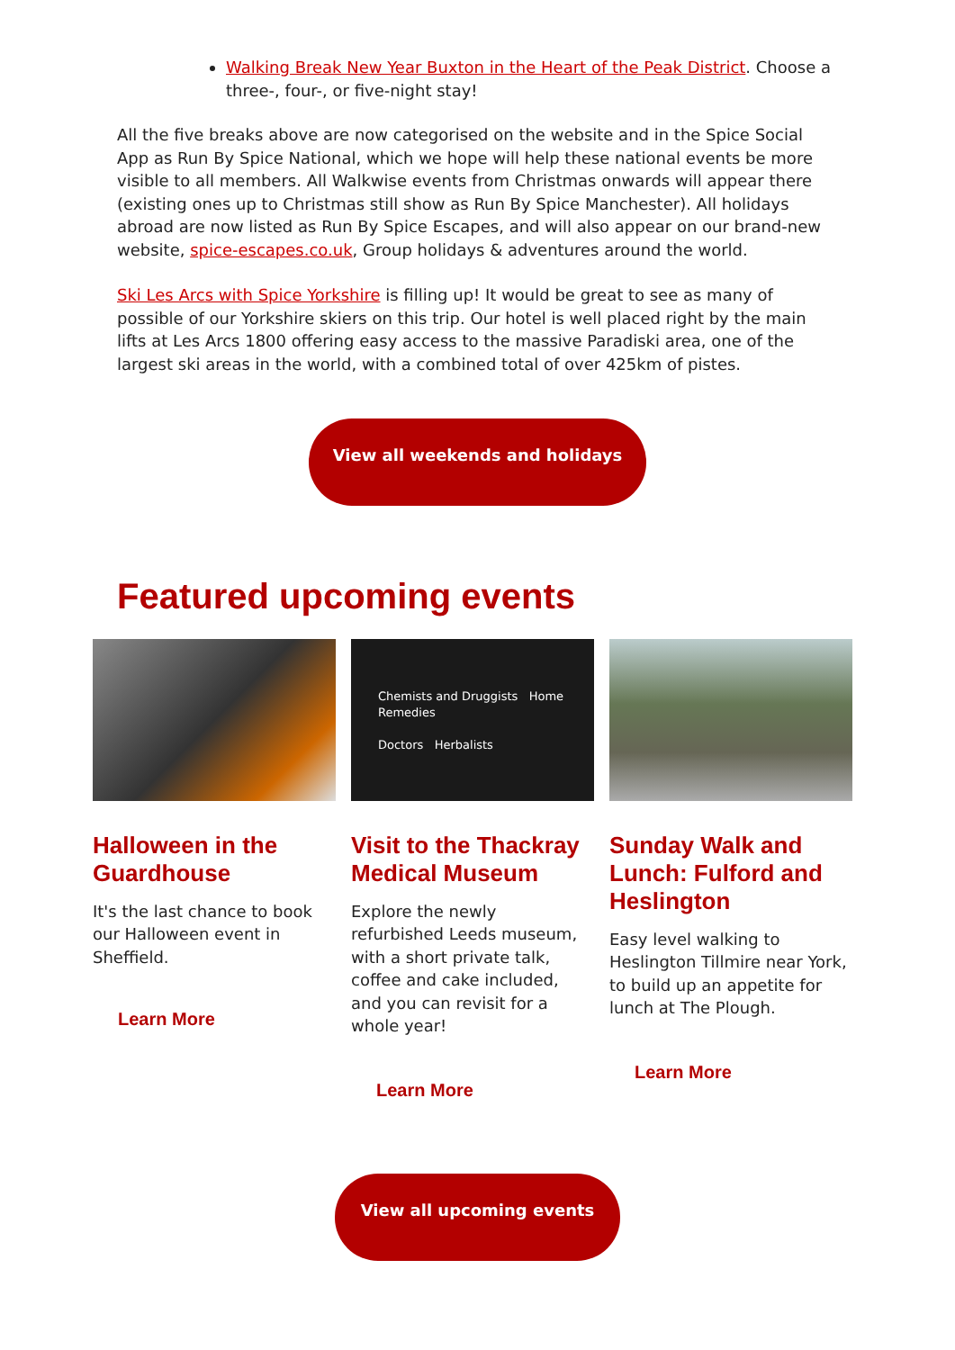Walking Break New Year Buxton in the Heart of the Peak District. Choose a three-, four-, or five-night stay!
All the five breaks above are now categorised on the website and in the Spice Social App as Run By Spice National, which we hope will help these national events be more visible to all members. All Walkwise events from Christmas onwards will appear there (existing ones up to Christmas still show as Run By Spice Manchester). All holidays abroad are now listed as Run By Spice Escapes, and will also appear on our brand-new website, spice-escapes.co.uk, Group holidays & adventures around the world.
Ski Les Arcs with Spice Yorkshire is filling up! It would be great to see as many of possible of our Yorkshire skiers on this trip. Our hotel is well placed right by the main lifts at Les Arcs 1800 offering easy access to the massive Paradiski area, one of the largest ski areas in the world, with a combined total of over 425km of pistes.
View all weekends and holidays
Featured upcoming events
Halloween in the Guardhouse
It's the last chance to book our Halloween event in Sheffield.
Learn More
Chemists and Druggists Home Remedies
Doctors Herbalists
Visit to the Thackray Medical Museum
Explore the newly refurbished Leeds museum, with a short private talk, coffee and cake included, and you can revisit for a whole year!
Learn More
Sunday Walk and Lunch: Fulford and Heslington
Easy level walking to Heslington Tillmire near York, to build up an appetite for lunch at The Plough.
Learn More
View all upcoming events